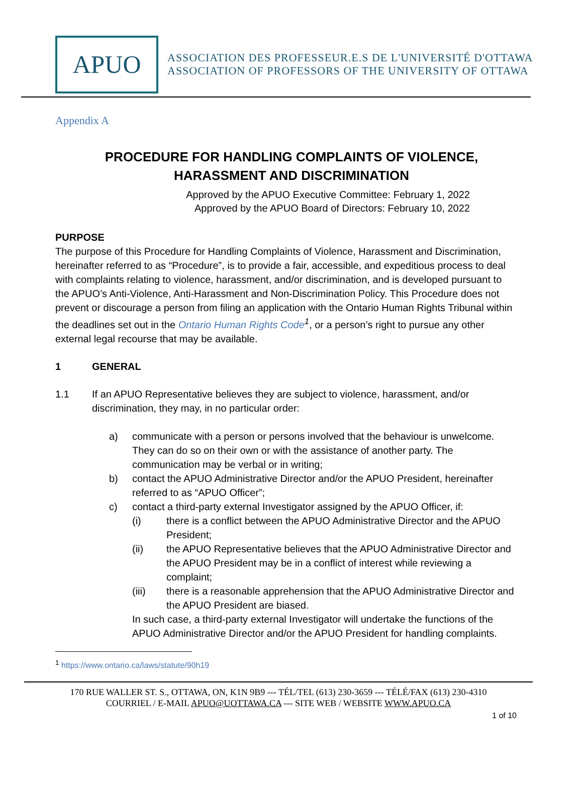APUO
ASSOCIATION DES PROFESSEUR.E.S DE L'UNIVERSITÉ D'OTTAWA
ASSOCIATION OF PROFESSORS OF THE UNIVERSITY OF OTTAWA
Appendix A
PROCEDURE FOR HANDLING COMPLAINTS OF VIOLENCE,
HARASSMENT AND DISCRIMINATION
Approved by the APUO Executive Committee: February 1, 2022
Approved by the APUO Board of Directors: February 10, 2022
PURPOSE
The purpose of this Procedure for Handling Complaints of Violence, Harassment and Discrimination, hereinafter referred to as “Procedure”, is to provide a fair, accessible, and expeditious process to deal with complaints relating to violence, harassment, and/or discrimination, and is developed pursuant to the APUO’s Anti-Violence, Anti-Harassment and Non-Discrimination Policy. This Procedure does not prevent or discourage a person from filing an application with the Ontario Human Rights Tribunal within the deadlines set out in the Ontario Human Rights Code<sup>1</sup>, or a person’s right to pursue any other external legal recourse that may be available.
1 GENERAL
1.1 If an APUO Representative believes they are subject to violence, harassment, and/or discrimination, they may, in no particular order:
a) communicate with a person or persons involved that the behaviour is unwelcome. They can do so on their own or with the assistance of another party. The communication may be verbal or in writing;
b) contact the APUO Administrative Director and/or the APUO President, hereinafter referred to as “APUO Officer”;
c) contact a third-party external Investigator assigned by the APUO Officer, if:
(i) there is a conflict between the APUO Administrative Director and the APUO President;
(ii) the APUO Representative believes that the APUO Administrative Director and the APUO President may be in a conflict of interest while reviewing a complaint;
(iii) there is a reasonable apprehension that the APUO Administrative Director and the APUO President are biased.
In such case, a third-party external Investigator will undertake the functions of the APUO Administrative Director and/or the APUO President for handling complaints.
<sup>1</sup> https://www.ontario.ca/laws/statute/90h19
170 RUE WALLER ST. S., OTTAWA, ON, K1N 9B9 --- TÉL/TEL (613) 230-3659 --- TÉLÉ/FAX (613) 230-4310
COURRIEL / E-MAIL APUO@UOTTAWA.CA --- SITE WEB / WEBSITE WWW.APUO.CA
1 of 10